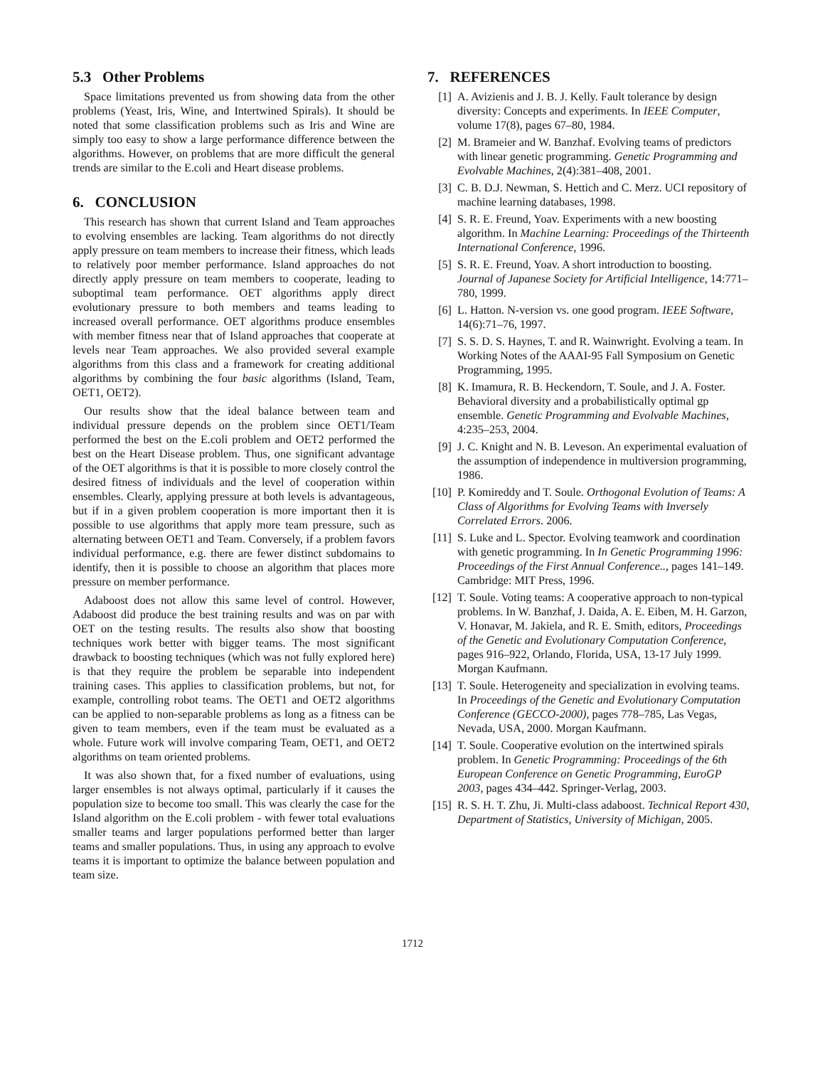5.3 Other Problems
Space limitations prevented us from showing data from the other problems (Yeast, Iris, Wine, and Intertwined Spirals). It should be noted that some classification problems such as Iris and Wine are simply too easy to show a large performance difference between the algorithms. However, on problems that are more difficult the general trends are similar to the E.coli and Heart disease problems.
6. CONCLUSION
This research has shown that current Island and Team approaches to evolving ensembles are lacking. Team algorithms do not directly apply pressure on team members to increase their fitness, which leads to relatively poor member performance. Island approaches do not directly apply pressure on team members to cooperate, leading to suboptimal team performance. OET algorithms apply direct evolutionary pressure to both members and teams leading to increased overall performance. OET algorithms produce ensembles with member fitness near that of Island approaches that cooperate at levels near Team approaches. We also provided several example algorithms from this class and a framework for creating additional algorithms by combining the four basic algorithms (Island, Team, OET1, OET2).
Our results show that the ideal balance between team and individual pressure depends on the problem since OET1/Team performed the best on the E.coli problem and OET2 performed the best on the Heart Disease problem. Thus, one significant advantage of the OET algorithms is that it is possible to more closely control the desired fitness of individuals and the level of cooperation within ensembles. Clearly, applying pressure at both levels is advantageous, but if in a given problem cooperation is more important then it is possible to use algorithms that apply more team pressure, such as alternating between OET1 and Team. Conversely, if a problem favors individual performance, e.g. there are fewer distinct subdomains to identify, then it is possible to choose an algorithm that places more pressure on member performance.
Adaboost does not allow this same level of control. However, Adaboost did produce the best training results and was on par with OET on the testing results. The results also show that boosting techniques work better with bigger teams. The most significant drawback to boosting techniques (which was not fully explored here) is that they require the problem be separable into independent training cases. This applies to classification problems, but not, for example, controlling robot teams. The OET1 and OET2 algorithms can be applied to non-separable problems as long as a fitness can be given to team members, even if the team must be evaluated as a whole. Future work will involve comparing Team, OET1, and OET2 algorithms on team oriented problems.
It was also shown that, for a fixed number of evaluations, using larger ensembles is not always optimal, particularly if it causes the population size to become too small. This was clearly the case for the Island algorithm on the E.coli problem - with fewer total evaluations smaller teams and larger populations performed better than larger teams and smaller populations. Thus, in using any approach to evolve teams it is important to optimize the balance between population and team size.
7. REFERENCES
[1] A. Avizienis and J. B. J. Kelly. Fault tolerance by design diversity: Concepts and experiments. In IEEE Computer, volume 17(8), pages 67–80, 1984.
[2] M. Brameier and W. Banzhaf. Evolving teams of predictors with linear genetic programming. Genetic Programming and Evolvable Machines, 2(4):381–408, 2001.
[3] C. B. D.J. Newman, S. Hettich and C. Merz. UCI repository of machine learning databases, 1998.
[4] S. R. E. Freund, Yoav. Experiments with a new boosting algorithm. In Machine Learning: Proceedings of the Thirteenth International Conference, 1996.
[5] S. R. E. Freund, Yoav. A short introduction to boosting. Journal of Japanese Society for Artificial Intelligence, 14:771–780, 1999.
[6] L. Hatton. N-version vs. one good program. IEEE Software, 14(6):71–76, 1997.
[7] S. S. D. S. Haynes, T. and R. Wainwright. Evolving a team. In Working Notes of the AAAI-95 Fall Symposium on Genetic Programming, 1995.
[8] K. Imamura, R. B. Heckendorn, T. Soule, and J. A. Foster. Behavioral diversity and a probabilistically optimal gp ensemble. Genetic Programming and Evolvable Machines, 4:235–253, 2004.
[9] J. C. Knight and N. B. Leveson. An experimental evaluation of the assumption of independence in multiversion programming, 1986.
[10] P. Komireddy and T. Soule. Orthogonal Evolution of Teams: A Class of Algorithms for Evolving Teams with Inversely Correlated Errors. 2006.
[11] S. Luke and L. Spector. Evolving teamwork and coordination with genetic programming. In In Genetic Programming 1996: Proceedings of the First Annual Conference.., pages 141–149. Cambridge: MIT Press, 1996.
[12] T. Soule. Voting teams: A cooperative approach to non-typical problems. In W. Banzhaf, J. Daida, A. E. Eiben, M. H. Garzon, V. Honavar, M. Jakiela, and R. E. Smith, editors, Proceedings of the Genetic and Evolutionary Computation Conference, pages 916–922, Orlando, Florida, USA, 13-17 July 1999. Morgan Kaufmann.
[13] T. Soule. Heterogeneity and specialization in evolving teams. In Proceedings of the Genetic and Evolutionary Computation Conference (GECCO-2000), pages 778–785, Las Vegas, Nevada, USA, 2000. Morgan Kaufmann.
[14] T. Soule. Cooperative evolution on the intertwined spirals problem. In Genetic Programming: Proceedings of the 6th European Conference on Genetic Programming, EuroGP 2003, pages 434–442. Springer-Verlag, 2003.
[15] R. S. H. T. Zhu, Ji. Multi-class adaboost. Technical Report 430, Department of Statistics, University of Michigan, 2005.
1712